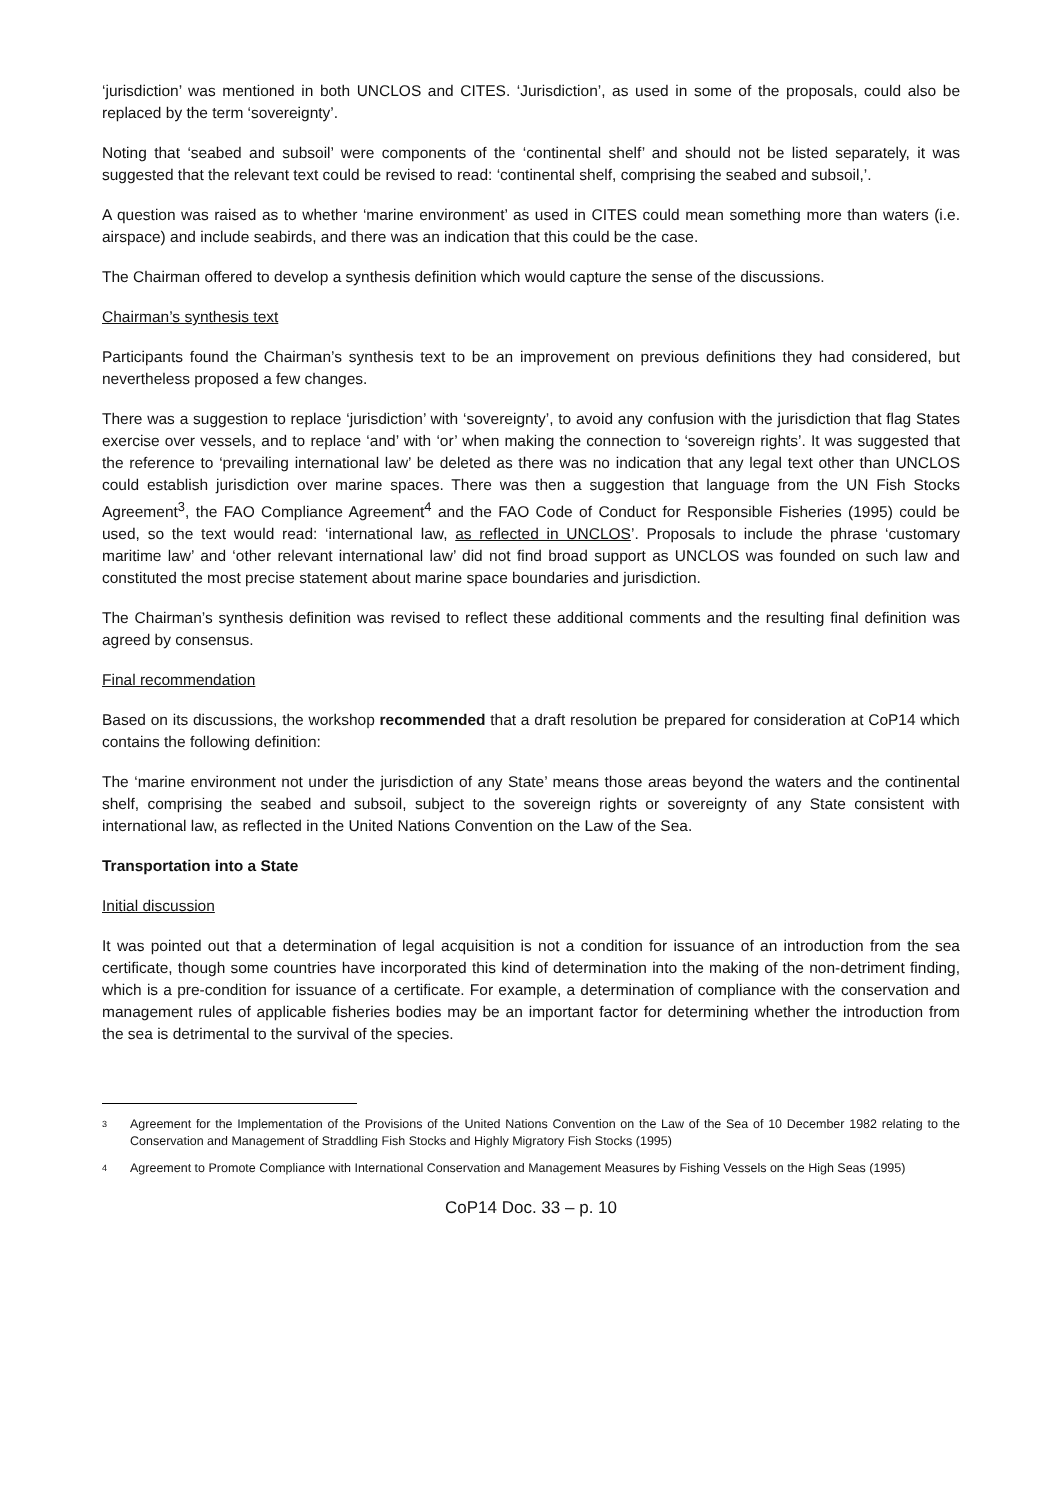‘jurisdiction’ was mentioned in both UNCLOS and CITES. ‘Jurisdiction’, as used in some of the proposals, could also be replaced by the term ‘sovereignty’.
Noting that ‘seabed and subsoil’ were components of the ‘continental shelf’ and should not be listed separately, it was suggested that the relevant text could be revised to read: ‘continental shelf, comprising the seabed and subsoil,’.
A question was raised as to whether ‘marine environment’ as used in CITES could mean something more than waters (i.e. airspace) and include seabirds, and there was an indication that this could be the case.
The Chairman offered to develop a synthesis definition which would capture the sense of the discussions.
Chairman’s synthesis text
Participants found the Chairman’s synthesis text to be an improvement on previous definitions they had considered, but nevertheless proposed a few changes.
There was a suggestion to replace ‘jurisdiction’ with ‘sovereignty’, to avoid any confusion with the jurisdiction that flag States exercise over vessels, and to replace ‘and’ with ‘or’ when making the connection to ‘sovereign rights’. It was suggested that the reference to ‘prevailing international law’ be deleted as there was no indication that any legal text other than UNCLOS could establish jurisdiction over marine spaces. There was then a suggestion that language from the UN Fish Stocks Agreement<sup>3</sup>, the FAO Compliance Agreement<sup>4</sup> and the FAO Code of Conduct for Responsible Fisheries (1995) could be used, so the text would read: ‘international law, as reflected in UNCLOS’. Proposals to include the phrase ‘customary maritime law’ and ‘other relevant international law’ did not find broad support as UNCLOS was founded on such law and constituted the most precise statement about marine space boundaries and jurisdiction.
The Chairman’s synthesis definition was revised to reflect these additional comments and the resulting final definition was agreed by consensus.
Final recommendation
Based on its discussions, the workshop recommended that a draft resolution be prepared for consideration at CoP14 which contains the following definition:
The ‘marine environment not under the jurisdiction of any State’ means those areas beyond the waters and the continental shelf, comprising the seabed and subsoil, subject to the sovereign rights or sovereignty of any State consistent with international law, as reflected in the United Nations Convention on the Law of the Sea.
Transportation into a State
Initial discussion
It was pointed out that a determination of legal acquisition is not a condition for issuance of an introduction from the sea certificate, though some countries have incorporated this kind of determination into the making of the non-detriment finding, which is a pre-condition for issuance of a certificate. For example, a determination of compliance with the conservation and management rules of applicable fisheries bodies may be an important factor for determining whether the introduction from the sea is detrimental to the survival of the species.
3
Agreement for the Implementation of the Provisions of the United Nations Convention on the Law of the Sea of 10 December 1982 relating to the Conservation and Management of Straddling Fish Stocks and Highly Migratory Fish Stocks (1995)
4
Agreement to Promote Compliance with International Conservation and Management Measures by Fishing Vessels on the High Seas (1995)
CoP14 Doc. 33 – p. 10